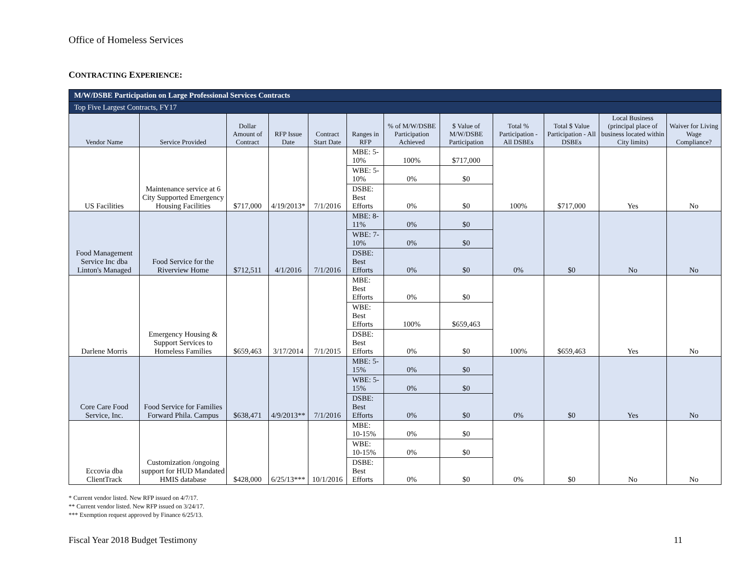Office of Homeless Services
CONTRACTING EXPERIENCE:
| M/W/DSBE Participation on Large Professional Services Contracts | | | | | | | | | | | |
| Top Five Largest Contracts, FY17 | | | | | | | | | | | |
| Vendor Name | Service Provided | Dollar Amount of Contract | RFP Issue Date | Contract Start Date | Ranges in RFP | % of M/W/DSBE Participation Achieved | $ Value of M/W/DSBE Participation | Total % Participation - All DSBEs | Total $ Value Participation - All DSBEs | Local Business (principal place of business located within City limits) | Waiver for Living Wage Compliance? |
| US Facilities | Maintenance service at 6 City Supported Emergency Housing Facilities | $717,000 | 4/19/2013* | 7/1/2016 | MBE: 5-10% | 100% | $717,000 | 100% | $717,000 | Yes | No |
| | | | | | WBE: 5-10% | 0% | $0 | | | | |
| | | | | | DSBE: Best Efforts | 0% | $0 | | | | |
| Food Management Service Inc dba Linton's Managed | Food Service for the Riverview Home | $712,511 | 4/1/2016 | 7/1/2016 | MBE: 8-11% | 0% | $0 | 0% | $0 | No | No |
| | | | | | WBE: 7-10% | 0% | $0 | | | | |
| | | | | | DSBE: Best Efforts | 0% | $0 | | | | |
| Darlene Morris | Emergency Housing & Support Services to Homeless Families | $659,463 | 3/17/2014 | 7/1/2015 | MBE: Best Efforts | 0% | $0 | 100% | $659,463 | Yes | No |
| | | | | | WBE: Best Efforts | 100% | $659,463 | | | | |
| | | | | | DSBE: Best Efforts | 0% | $0 | | | | |
| Core Care Food Service, Inc. | Food Service for Families Forward Phila. Campus | $638,471 | 4/9/2013** | 7/1/2016 | MBE: 5-15% | 0% | $0 | 0% | $0 | Yes | No |
| | | | | | WBE: 5-15% | 0% | $0 | | | | |
| | | | | | DSBE: Best Efforts | 0% | $0 | | | | |
| Eccovia dba ClientTrack | Customization /ongoing support for HUD Mandated HMIS database | $428,000 | 6/25/13*** | 10/1/2016 | MBE: 10-15% | 0% | $0 | 0% | $0 | No | No |
| | | | | | WBE: 10-15% | 0% | $0 | | | | |
| | | | | | DSBE: Best Efforts | 0% | $0 | | | | |
* Current vendor listed. New RFP issued on 4/7/17.
** Current vendor listed. New RFP issued on 3/24/17.
*** Exemption request approved by Finance 6/25/13.
Fiscal Year 2018 Budget Testimony 11